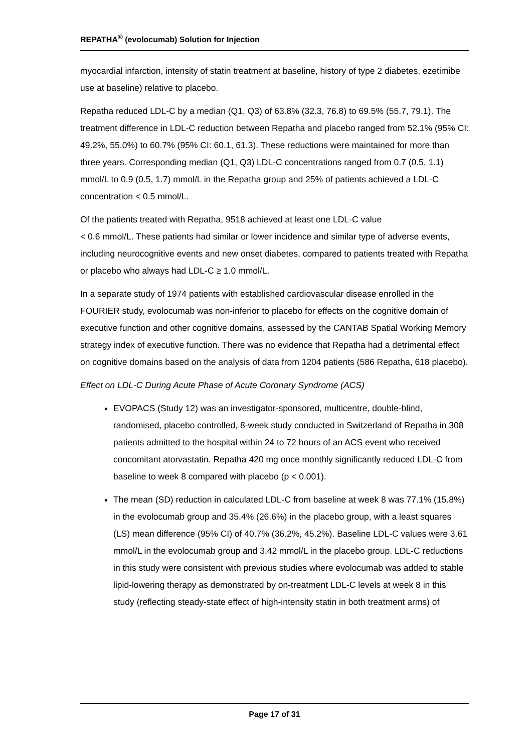REPATHA<sup>®</sup> (evolocumab) Solution for Injection
myocardial infarction, intensity of statin treatment at baseline, history of type 2 diabetes, ezetimibe use at baseline) relative to placebo.
Repatha reduced LDL-C by a median (Q1, Q3) of 63.8% (32.3, 76.8) to 69.5% (55.7, 79.1). The treatment difference in LDL-C reduction between Repatha and placebo ranged from 52.1% (95% CI: 49.2%, 55.0%) to 60.7% (95% CI: 60.1, 61.3). These reductions were maintained for more than three years. Corresponding median (Q1, Q3) LDL-C concentrations ranged from 0.7 (0.5, 1.1) mmol/L to 0.9 (0.5, 1.7) mmol/L in the Repatha group and 25% of patients achieved a LDL-C concentration < 0.5 mmol/L.
Of the patients treated with Repatha, 9518 achieved at least one LDL-C value
< 0.6 mmol/L. These patients had similar or lower incidence and similar type of adverse events, including neurocognitive events and new onset diabetes, compared to patients treated with Repatha or placebo who always had LDL-C ≥ 1.0 mmol/L.
In a separate study of 1974 patients with established cardiovascular disease enrolled in the FOURIER study, evolocumab was non-inferior to placebo for effects on the cognitive domain of executive function and other cognitive domains, assessed by the CANTAB Spatial Working Memory strategy index of executive function. There was no evidence that Repatha had a detrimental effect on cognitive domains based on the analysis of data from 1204 patients (586 Repatha, 618 placebo).
Effect on LDL-C During Acute Phase of Acute Coronary Syndrome (ACS)
EVOPACS (Study 12) was an investigator-sponsored, multicentre, double-blind, randomised, placebo controlled, 8-week study conducted in Switzerland of Repatha in 308 patients admitted to the hospital within 24 to 72 hours of an ACS event who received concomitant atorvastatin. Repatha 420 mg once monthly significantly reduced LDL-C from baseline to week 8 compared with placebo (p < 0.001).
The mean (SD) reduction in calculated LDL-C from baseline at week 8 was 77.1% (15.8%) in the evolocumab group and 35.4% (26.6%) in the placebo group, with a least squares (LS) mean difference (95% CI) of 40.7% (36.2%, 45.2%). Baseline LDL-C values were 3.61 mmol/L in the evolocumab group and 3.42 mmol/L in the placebo group. LDL-C reductions in this study were consistent with previous studies where evolocumab was added to stable lipid-lowering therapy as demonstrated by on-treatment LDL-C levels at week 8 in this study (reflecting steady-state effect of high-intensity statin in both treatment arms) of
Page 17 of 31